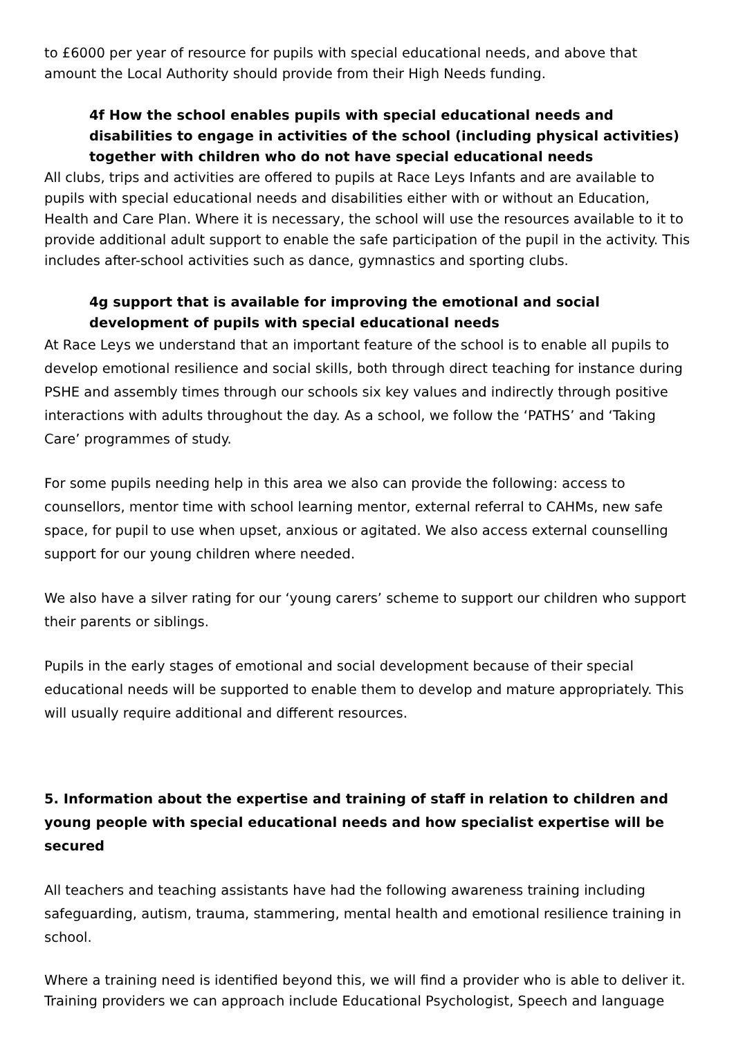to £6000 per year of resource for pupils with special educational needs, and above that amount the Local Authority should provide from their High Needs funding.
4f How the school enables pupils with special educational needs and disabilities to engage in activities of the school (including physical activities) together with children who do not have special educational needs
All clubs, trips and activities are offered to pupils at Race Leys Infants and are available to pupils with special educational needs and disabilities either with or without an Education, Health and Care Plan. Where it is necessary, the school will use the resources available to it to provide additional adult support to enable the safe participation of the pupil in the activity. This includes after-school activities such as dance, gymnastics and sporting clubs.
4g support that is available for improving the emotional and social development of pupils with special educational needs
At Race Leys we understand that an important feature of the school is to enable all pupils to develop emotional resilience and social skills, both through direct teaching for instance during PSHE and assembly times through our schools six key values and indirectly through positive interactions with adults throughout the day. As a school, we follow the ‘PATHS’ and ‘Taking Care’ programmes of study.
For some pupils needing help in this area we also can provide the following: access to counsellors, mentor time with school learning mentor, external referral to CAHMs, new safe space, for pupil to use when upset, anxious or agitated. We also access external counselling support for our young children where needed.
We also have a silver rating for our ‘young carers’ scheme to support our children who support their parents or siblings.
Pupils in the early stages of emotional and social development because of their special educational needs will be supported to enable them to develop and mature appropriately. This will usually require additional and different resources.
5. Information about the expertise and training of staff in relation to children and young people with special educational needs and how specialist expertise will be secured
All teachers and teaching assistants have had the following awareness training including safeguarding, autism, trauma, stammering, mental health and emotional resilience training in school.
Where a training need is identified beyond this, we will find a provider who is able to deliver it. Training providers we can approach include Educational Psychologist, Speech and language